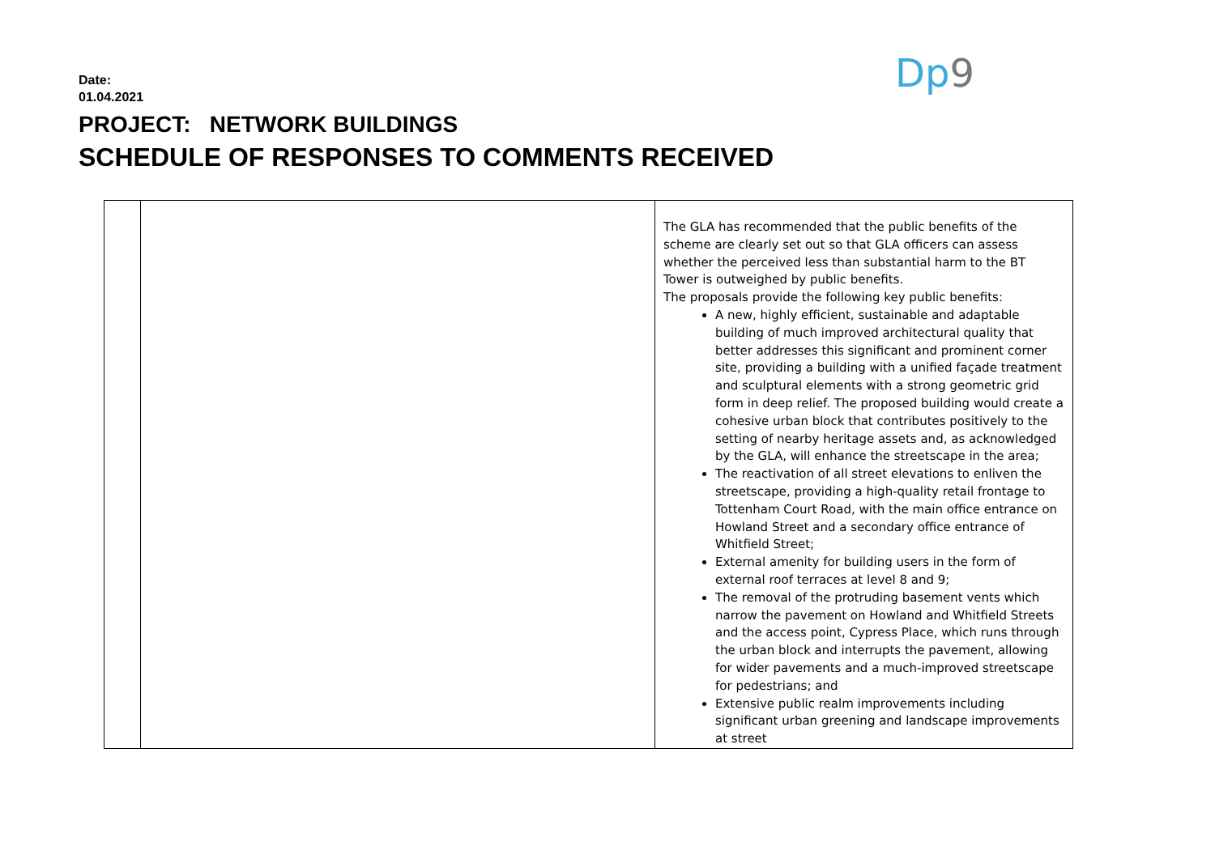Date:
01.04.2021
Dp9
PROJECT: NETWORK BUILDINGS
SCHEDULE OF RESPONSES TO COMMENTS RECEIVED
| | | The GLA has recommended that the public benefits of the scheme are clearly set out so that GLA officers can assess whether the perceived less than substantial harm to the BT Tower is outweighed by public benefits. The proposals provide the following key public benefits: A new, highly efficient, sustainable and adaptable building of much improved architectural quality that better addresses this significant and prominent corner site, providing a building with a unified façade treatment and sculptural elements with a strong geometric grid form in deep relief. The proposed building would create a cohesive urban block that contributes positively to the setting of nearby heritage assets and, as acknowledged by the GLA, will enhance the streetscape in the area; The reactivation of all street elevations to enliven the streetscape, providing a high-quality retail frontage to Tottenham Court Road, with the main office entrance on Howland Street and a secondary office entrance of Whitfield Street; External amenity for building users in the form of external roof terraces at level 8 and 9; The removal of the protruding basement vents which narrow the pavement on Howland and Whitfield Streets and the access point, Cypress Place, which runs through the urban block and interrupts the pavement, allowing for wider pavements and a much-improved streetscape for pedestrians; and Extensive public realm improvements including significant urban greening and landscape improvements at street |